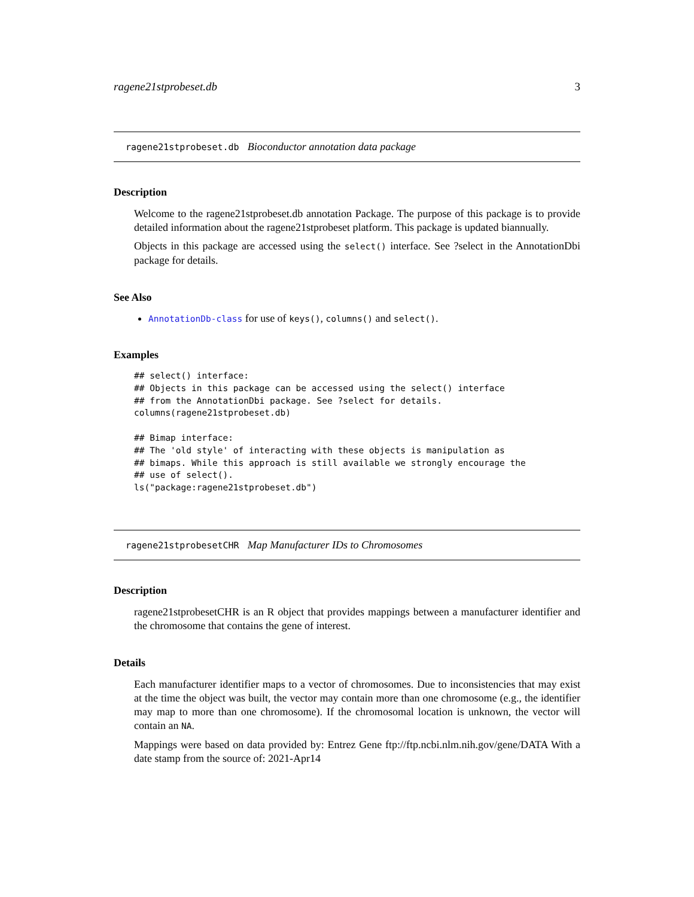ragene21stprobeset.db 3
ragene21stprobeset.db Bioconductor annotation data package
Description
Welcome to the ragene21stprobeset.db annotation Package. The purpose of this package is to provide detailed information about the ragene21stprobeset platform. This package is updated biannually.
Objects in this package are accessed using the select() interface. See ?select in the AnnotationDbi package for details.
See Also
AnnotationDb-class for use of keys(), columns() and select().
Examples
## select() interface:
## Objects in this package can be accessed using the select() interface
## from the AnnotationDbi package. See ?select for details.
columns(ragene21stprobeset.db)

## Bimap interface:
## The 'old style' of interacting with these objects is manipulation as
## bimaps. While this approach is still available we strongly encourage the
## use of select().
ls("package:ragene21stprobeset.db")
ragene21stprobesetCHR Map Manufacturer IDs to Chromosomes
Description
ragene21stprobesetCHR is an R object that provides mappings between a manufacturer identifier and the chromosome that contains the gene of interest.
Details
Each manufacturer identifier maps to a vector of chromosomes. Due to inconsistencies that may exist at the time the object was built, the vector may contain more than one chromosome (e.g., the identifier may map to more than one chromosome). If the chromosomal location is unknown, the vector will contain an NA.
Mappings were based on data provided by: Entrez Gene ftp://ftp.ncbi.nlm.nih.gov/gene/DATA With a date stamp from the source of: 2021-Apr14